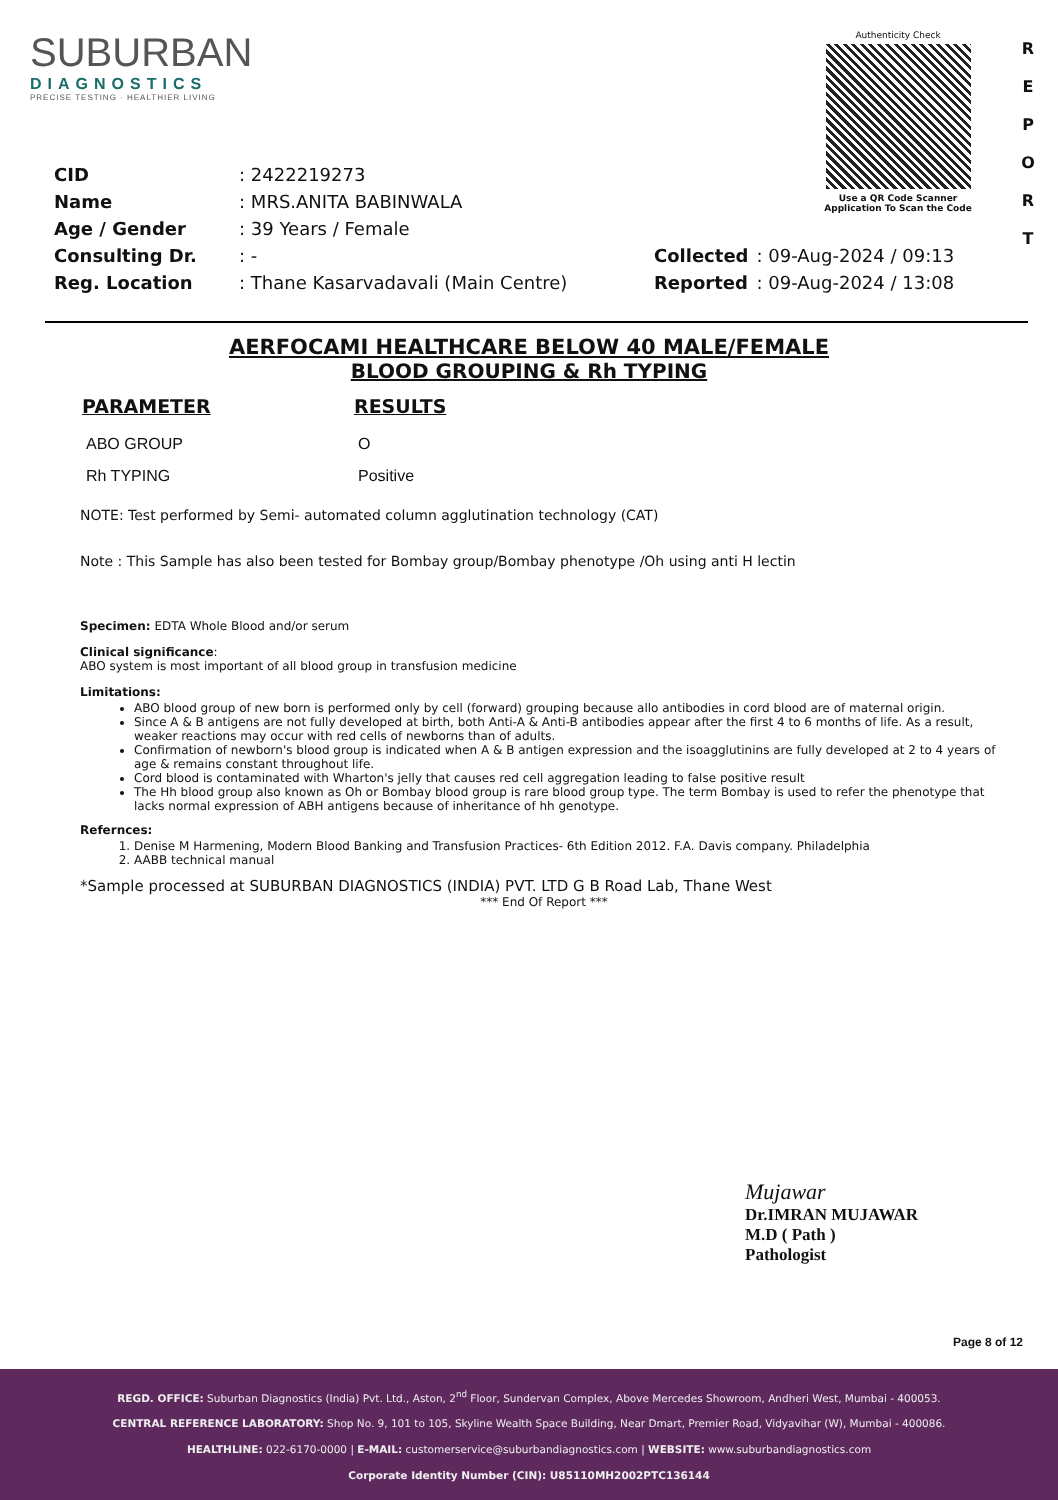SUBURBAN
DIAGNOSTICS
PRECISE TESTING · HEALTHIER LIVING
Authenticity Check
Use a QR Code Scanner
Application To Scan the Code
R
E
P
O
R
T
| CID | : 2422219273 |
| Name | : MRS.ANITA BABINWALA |
| Age / Gender | : 39 Years / Female |
| Consulting Dr. | : - |
| Reg. Location | : Thane Kasarvadavali (Main Centre) |
| Collected | : 09-Aug-2024 / 09:13 |
| Reported | : 09-Aug-2024 / 13:08 |
AERFOCAMI HEALTHCARE BELOW 40 MALE/FEMALE
BLOOD GROUPING & Rh TYPING
| PARAMETER | RESULTS |
| --- | --- |
| ABO GROUP | O |
| Rh TYPING | Positive |
NOTE: Test performed by Semi- automated column agglutination technology (CAT)
Note : This Sample has also been tested for Bombay group/Bombay phenotype /Oh using anti H lectin
Specimen: EDTA Whole Blood and/or serum
Clinical significance:
ABO system is most important of all blood group in transfusion medicine
Limitations:
ABO blood group of new born is performed only by cell (forward) grouping because allo antibodies in cord blood are of maternal origin.
Since A & B antigens are not fully developed at birth, both Anti-A & Anti-B antibodies appear after the first 4 to 6 months of life. As a result, weaker reactions may occur with red cells of newborns than of adults.
Confirmation of newborn's blood group is indicated when A & B antigen expression and the isoagglutinins are fully developed at 2 to 4 years of age & remains constant throughout life.
Cord blood is contaminated with Wharton's jelly that causes red cell aggregation leading to false positive result
The Hh blood group also known as Oh or Bombay blood group is rare blood group type. The term Bombay is used to refer the phenotype that lacks normal expression of ABH antigens because of inheritance of hh genotype.
Refernces:
1. Denise M Harmening, Modern Blood Banking and Transfusion Practices- 6th Edition 2012. F.A. Davis company. Philadelphia
2. AABB technical manual
*Sample processed at SUBURBAN DIAGNOSTICS (INDIA) PVT. LTD G B Road Lab, Thane West
*** End Of Report ***
Mujawar
Dr.IMRAN MUJAWAR
M.D ( Path )
Pathologist
Page 8 of 12
REGD. OFFICE: Suburban Diagnostics (India) Pvt. Ltd., Aston, 2<sup>nd</sup> Floor, Sundervan Complex, Above Mercedes Showroom, Andheri West, Mumbai - 400053.
CENTRAL REFERENCE LABORATORY: Shop No. 9, 101 to 105, Skyline Wealth Space Building, Near Dmart, Premier Road, Vidyavihar (W), Mumbai - 400086.
HEALTHLINE: 022-6170-0000 | E-MAIL: customerservice@suburbandiagnostics.com | WEBSITE: www.suburbandiagnostics.com
Corporate Identity Number (CIN): U85110MH2002PTC136144